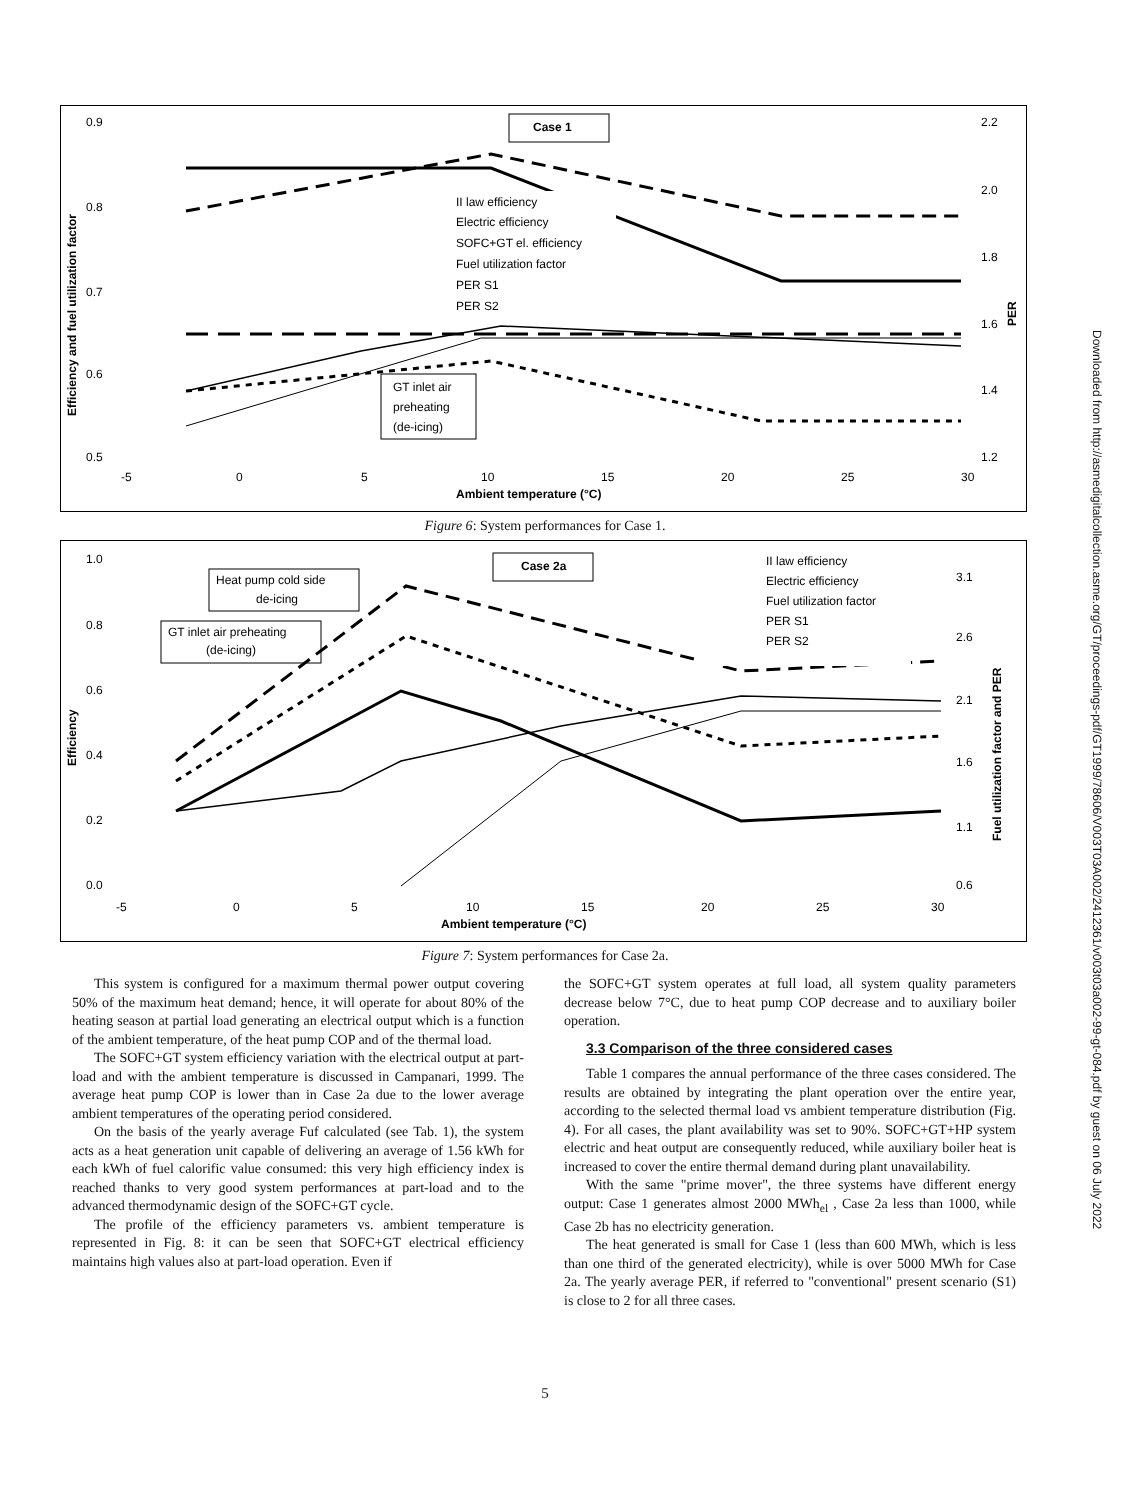0.9
0.8
0.7
0.6
0.5
2.2
2.0
1.8
1.6
1.4
1.2
-5
0
5
10
15
20
25
30
Ambient temperature (°C)
Efficiency and fuel utilization factor
PER
Case 1
II law efficiency
Electric efficiency
SOFC+GT el. efficiency
Fuel utilization factor
PER S1
PER S2
GT inlet air
preheating
(de-icing)
Figure 6: System performances for Case 1.
1.0
0.8
0.6
0.4
0.2
0.0
3.1
2.6
2.1
1.6
1.1
0.6
-5
0
5
10
15
20
25
30
Ambient temperature (°C)
Efficiency
Fuel utilization factor and PER
Case 2a
Heat pump cold side
de-icing
GT inlet air preheating
(de-icing)
II law efficiency
Electric efficiency
Fuel utilization factor
PER S1
PER S2
Figure 7: System performances for Case 2a.
This system is configured for a maximum thermal power output covering 50% of the maximum heat demand; hence, it will operate for about 80% of the heating season at partial load generating an electrical output which is a function of the ambient temperature, of the heat pump COP and of the thermal load.
The SOFC+GT system efficiency variation with the electrical output at part-load and with the ambient temperature is discussed in Campanari, 1999. The average heat pump COP is lower than in Case 2a due to the lower average ambient temperatures of the operating period considered.
On the basis of the yearly average Fuf calculated (see Tab. 1), the system acts as a heat generation unit capable of delivering an average of 1.56 kWh for each kWh of fuel calorific value consumed: this very high efficiency index is reached thanks to very good system performances at part-load and to the advanced thermodynamic design of the SOFC+GT cycle.
The profile of the efficiency parameters vs. ambient temperature is represented in Fig. 8: it can be seen that SOFC+GT electrical efficiency maintains high values also at part-load operation. Even if
the SOFC+GT system operates at full load, all system quality parameters decrease below 7°C, due to heat pump COP decrease and to auxiliary boiler operation.
3.3 Comparison of the three considered cases
Table 1 compares the annual performance of the three cases considered. The results are obtained by integrating the plant operation over the entire year, according to the selected thermal load vs ambient temperature distribution (Fig. 4). For all cases, the plant availability was set to 90%. SOFC+GT+HP system electric and heat output are consequently reduced, while auxiliary boiler heat is increased to cover the entire thermal demand during plant unavailability.
With the same "prime mover", the three systems have different energy output: Case 1 generates almost 2000 MWh<sub>el</sub> , Case 2a less than 1000, while Case 2b has no electricity generation.
The heat generated is small for Case 1 (less than 600 MWh, which is less than one third of the generated electricity), while is over 5000 MWh for Case 2a. The yearly average PER, if referred to "conventional" present scenario (S1) is close to 2 for all three cases.
Downloaded from http://asmedigitalcollection.asme.org/GT/proceedings-pdf/GT1999/78606/V003T03A002/2412361/v003t03a002-99-gt-084.pdf by guest on 06 July 2022
5